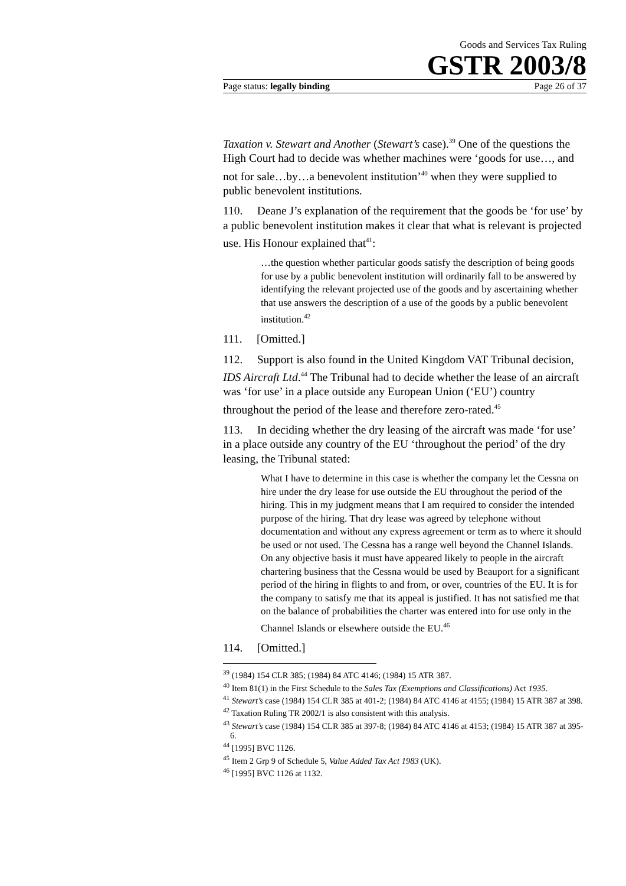Goods and Services Tax Ruling
GSTR 2003/8
Page status: legally binding Page 26 of 37
Taxation v. Stewart and Another (Stewart’s case).<sup>39</sup> One of the questions the High Court had to decide was whether machines were ‘goods for use…, and not for sale…by…a benevolent institution’<sup>40</sup> when they were supplied to public benevolent institutions.
110. Deane J’s explanation of the requirement that the goods be ‘for use’ by a public benevolent institution makes it clear that what is relevant is projected use. His Honour explained that<sup>41</sup>:
…the question whether particular goods satisfy the description of being goods for use by a public benevolent institution will ordinarily fall to be answered by identifying the relevant projected use of the goods and by ascertaining whether that use answers the description of a use of the goods by a public benevolent institution.<sup>42</sup>
111. [Omitted.]
112. Support is also found in the United Kingdom VAT Tribunal decision, IDS Aircraft Ltd.<sup>44</sup> The Tribunal had to decide whether the lease of an aircraft was ‘for use’ in a place outside any European Union (‘EU’) country throughout the period of the lease and therefore zero-rated.<sup>45</sup>
113. In deciding whether the dry leasing of the aircraft was made ‘for use’ in a place outside any country of the EU ‘throughout the period’ of the dry leasing, the Tribunal stated:
What I have to determine in this case is whether the company let the Cessna on hire under the dry lease for use outside the EU throughout the period of the hiring. This in my judgment means that I am required to consider the intended purpose of the hiring. That dry lease was agreed by telephone without documentation and without any express agreement or term as to where it should be used or not used. The Cessna has a range well beyond the Channel Islands. On any objective basis it must have appeared likely to people in the aircraft chartering business that the Cessna would be used by Beauport for a significant period of the hiring in flights to and from, or over, countries of the EU. It is for the company to satisfy me that its appeal is justified. It has not satisfied me that on the balance of probabilities the charter was entered into for use only in the Channel Islands or elsewhere outside the EU.<sup>46</sup>
114. [Omitted.]
<sup>39</sup> (1984) 154 CLR 385; (1984) 84 ATC 4146; (1984) 15 ATR 387.
<sup>40</sup> Item 81(1) in the First Schedule to the Sales Tax (Exemptions and Classifications) Act 1935.
<sup>41</sup> Stewart’s case (1984) 154 CLR 385 at 401-2; (1984) 84 ATC 4146 at 4155; (1984) 15 ATR 387 at 398.
<sup>42</sup> Taxation Ruling TR 2002/1 is also consistent with this analysis.
<sup>43</sup> Stewart’s case (1984) 154 CLR 385 at 397-8; (1984) 84 ATC 4146 at 4153; (1984) 15 ATR 387 at 395-6.
<sup>44</sup> [1995] BVC 1126.
<sup>45</sup> Item 2 Grp 9 of Schedule 5, Value Added Tax Act 1983 (UK).
<sup>46</sup> [1995] BVC 1126 at 1132.